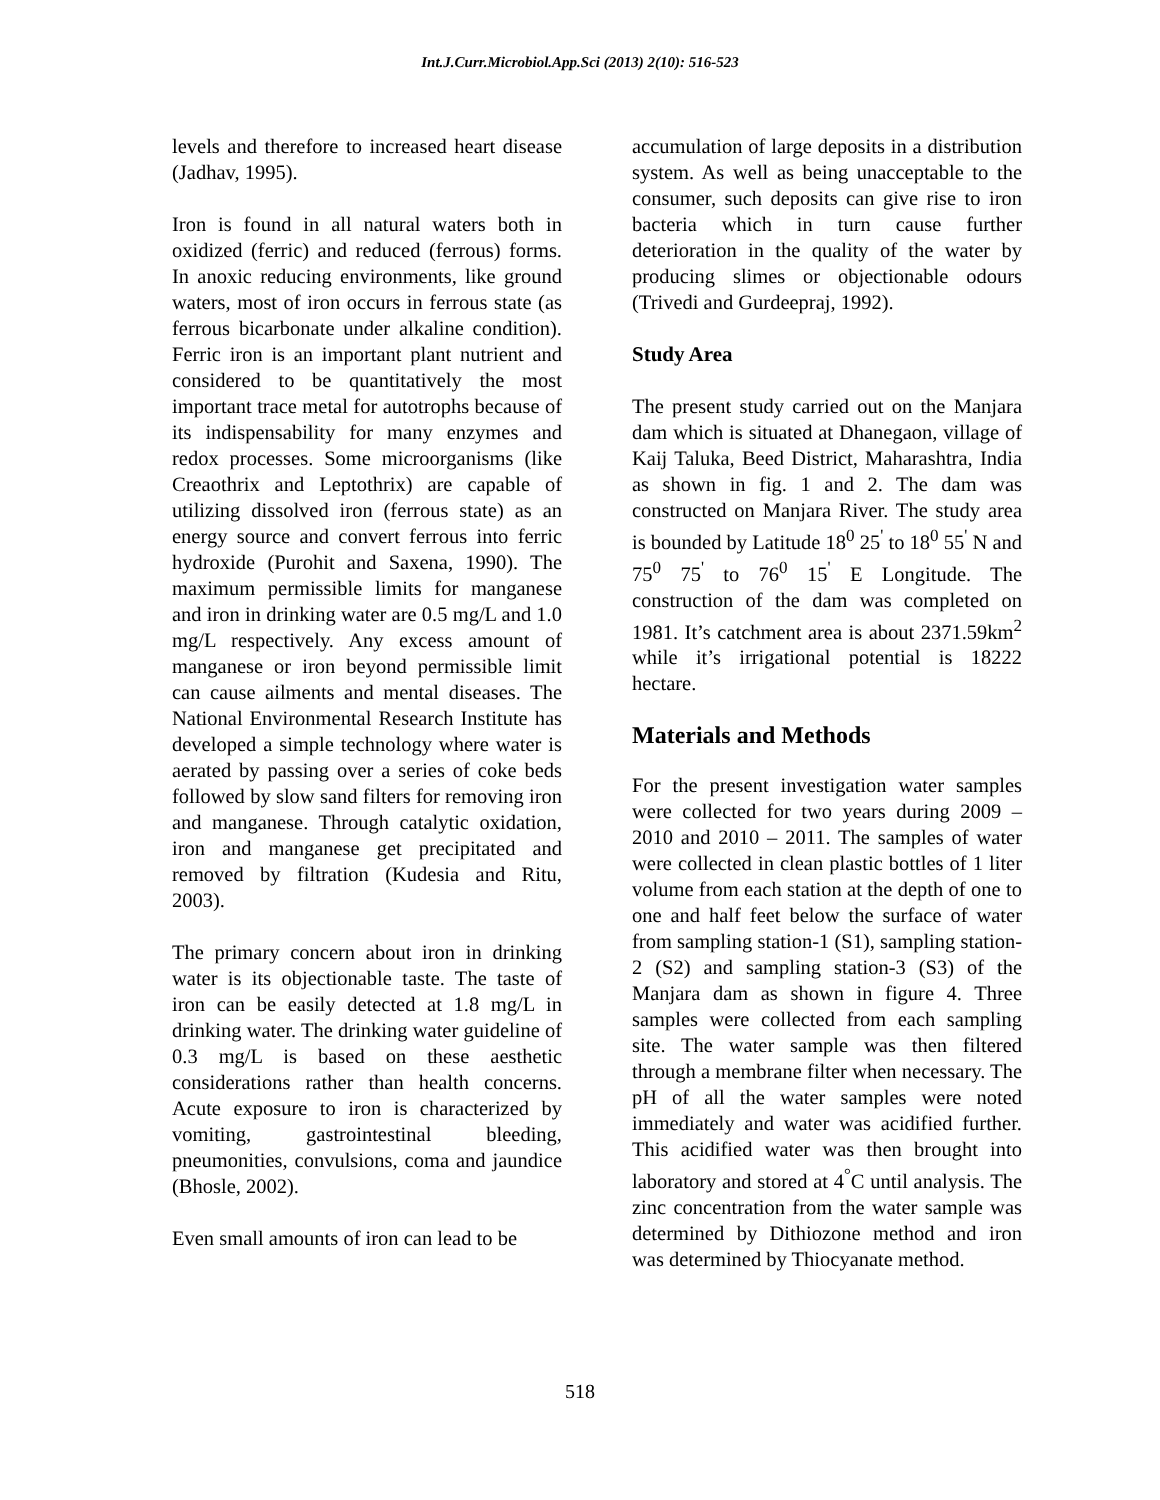Int.J.Curr.Microbiol.App.Sci (2013) 2(10): 516-523
levels and therefore to increased heart disease (Jadhav, 1995).
Iron is found in all natural waters both in oxidized (ferric) and reduced (ferrous) forms. In anoxic reducing environments, like ground waters, most of iron occurs in ferrous state (as ferrous bicarbonate under alkaline condition). Ferric iron is an important plant nutrient and considered to be quantitatively the most important trace metal for autotrophs because of its indispensability for many enzymes and redox processes. Some microorganisms (like Creaothrix and Leptothrix) are capable of utilizing dissolved iron (ferrous state) as an energy source and convert ferrous into ferric hydroxide (Purohit and Saxena, 1990). The maximum permissible limits for manganese and iron in drinking water are 0.5 mg/L and 1.0 mg/L respectively. Any excess amount of manganese or iron beyond permissible limit can cause ailments and mental diseases. The National Environmental Research Institute has developed a simple technology where water is aerated by passing over a series of coke beds followed by slow sand filters for removing iron and manganese. Through catalytic oxidation, iron and manganese get precipitated and removed by filtration (Kudesia and Ritu, 2003).
The primary concern about iron in drinking water is its objectionable taste. The taste of iron can be easily detected at 1.8 mg/L in drinking water. The drinking water guideline of 0.3 mg/L is based on these aesthetic considerations rather than health concerns. Acute exposure to iron is characterized by vomiting, gastrointestinal bleeding, pneumonities, convulsions, coma and jaundice (Bhosle, 2002).
Even small amounts of iron can lead to be
accumulation of large deposits in a distribution system. As well as being unacceptable to the consumer, such deposits can give rise to iron bacteria which in turn cause further deterioration in the quality of the water by producing slimes or objectionable odours (Trivedi and Gurdeepraj, 1992).
Study Area
The present study carried out on the Manjara dam which is situated at Dhanegaon, village of Kaij Taluka, Beed District, Maharashtra, India as shown in fig. 1 and 2. The dam was constructed on Manjara River. The study area is bounded by Latitude 18<sup>0</sup> 25<sup>'</sup> to 18<sup>0</sup> 55<sup>'</sup> N and 75<sup>0</sup> 75<sup>'</sup> to 76<sup>0</sup> 15<sup>'</sup> E Longitude. The construction of the dam was completed on 1981. It’s catchment area is about 2371.59km<sup>2</sup> while it’s irrigational potential is 18222 hectare.
Materials and Methods
For the present investigation water samples were collected for two years during 2009 – 2010 and 2010 – 2011. The samples of water were collected in clean plastic bottles of 1 liter volume from each station at the depth of one to one and half feet below the surface of water from sampling station-1 (S1), sampling station-2 (S2) and sampling station-3 (S3) of the Manjara dam as shown in figure 4. Three samples were collected from each sampling site. The water sample was then filtered through a membrane filter when necessary. The pH of all the water samples were noted immediately and water was acidified further. This acidified water was then brought into laboratory and stored at 4<sup>°</sup>C until analysis. The zinc concentration from the water sample was determined by Dithiozone method and iron was determined by Thiocyanate method.
518